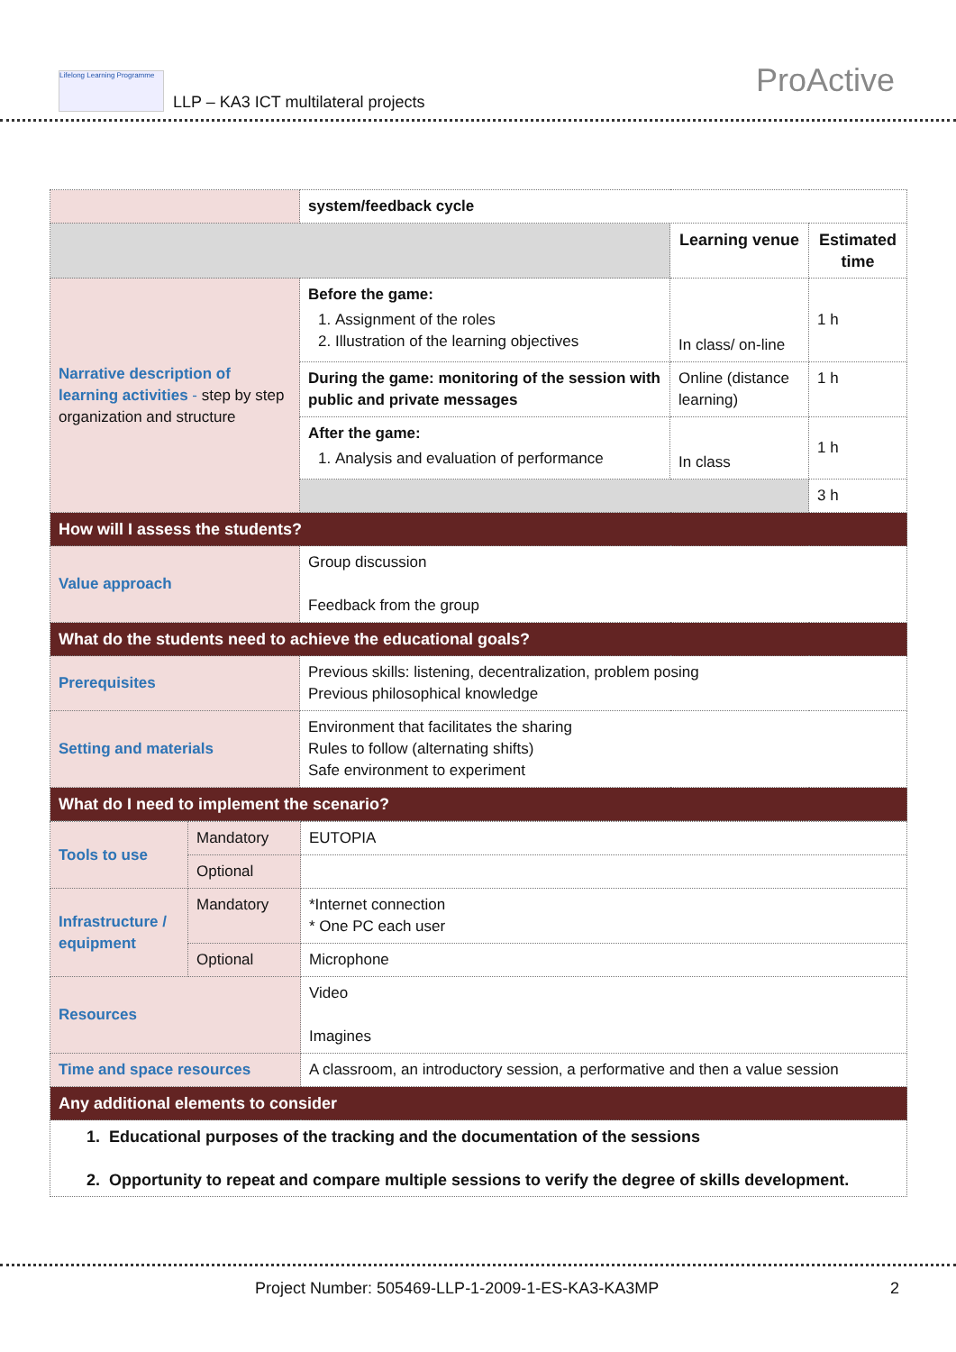Lifelong Learning Programme
LLP – KA3 ICT multilateral projects
ProActive
| | system/feedback cycle | | |
| | | Learning venue | Estimated time |
| Narrative description of learning activities - step by step organization and structure | Before the game: 1. Assignment of the roles 2. Illustration of the learning objectives | In class/ on-line | 1 h |
| | During the game: monitoring of the session with public and private messages | Online (distance learning) | 1 h |
| | After the game: 1. Analysis and evaluation of performance | In class | 1 h |
| | | | 3 h |
| How will I assess the students? | | | |
| Value approach | Group discussion Feedback from the group | | |
| What do the students need to achieve the educational goals? | | | |
| Prerequisites | Previous skills: listening, decentralization, problem posing Previous philosophical knowledge | | |
| Setting and materials | Environment that facilitates the sharing Rules to follow (alternating shifts) Safe environment to experiment | | |
| What do I need to implement the scenario? | | | |
| Tools to use | Mandatory | EUTOPIA |
| | Optional | |
| Infrastructure / equipment | Mandatory | *Internet connection * One PC each user |
| | Optional | Microphone |
| Resources | | Video Imagines |
| Time and space resources | | A classroom, an introductory session, a performative and then a value session |
| Any additional elements to consider | | |
| 1. Educational purposes of the tracking and the documentation of the sessions 2. Opportunity to repeat and compare multiple sessions to verify the degree of skills development. | | |
Project Number: 505469-LLP-1-2009-1-ES-KA3-KA3MP 2